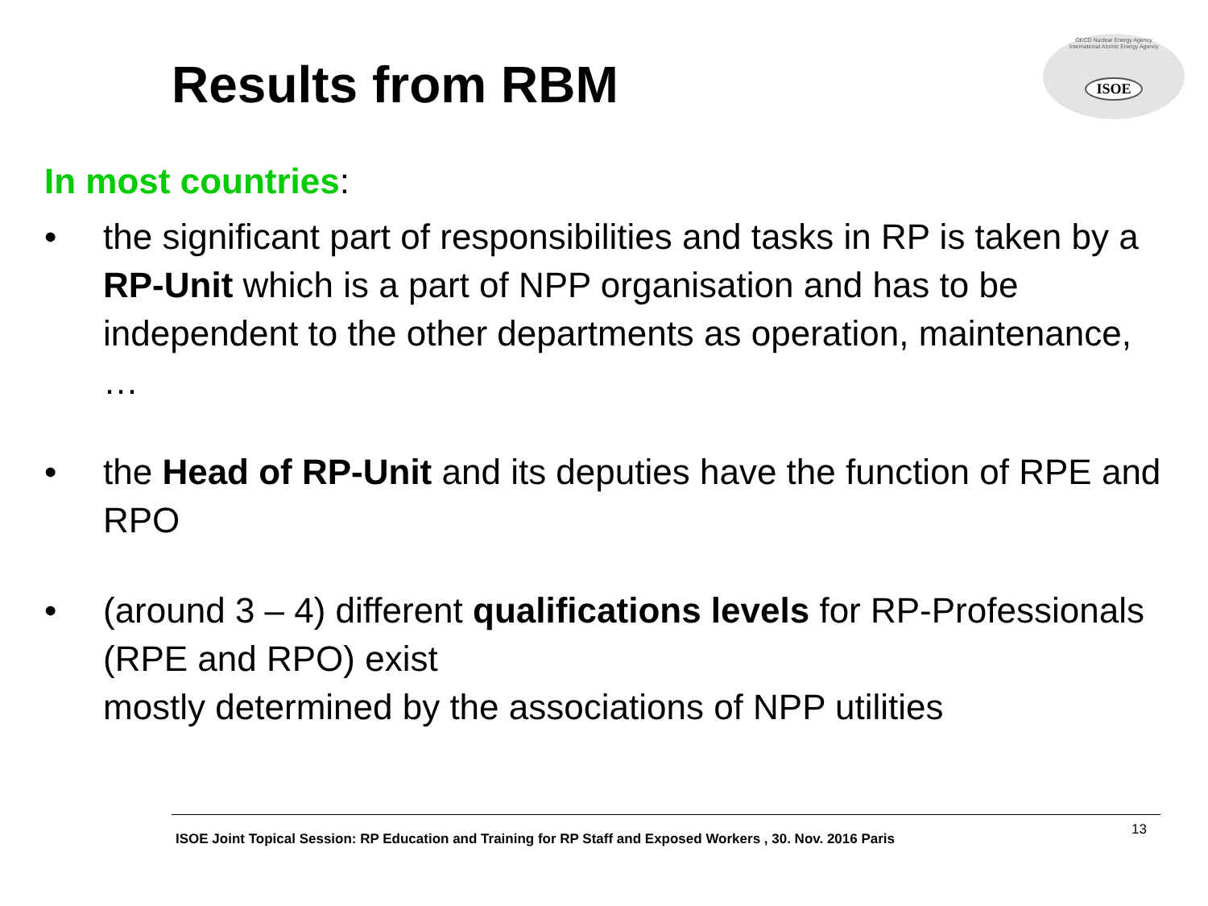Results from RBM
OECD Nuclear Energy Agency
International Atomic Energy Agency
ISOE
In most countries:
• the significant part of responsibilities and tasks in RP is taken by a RP-Unit which is a part of NPP organisation and has to be independent to the other departments as operation, maintenance, …
• the Head of RP-Unit and its deputies have the function of RPE and RPO
• (around 3 – 4) different qualifications levels for RP-Professionals (RPE and RPO) exist
mostly determined by the associations of NPP utilities
ISOE Joint Topical Session: RP Education and Training for RP Staff and Exposed Workers , 30. Nov. 2016 Paris
13